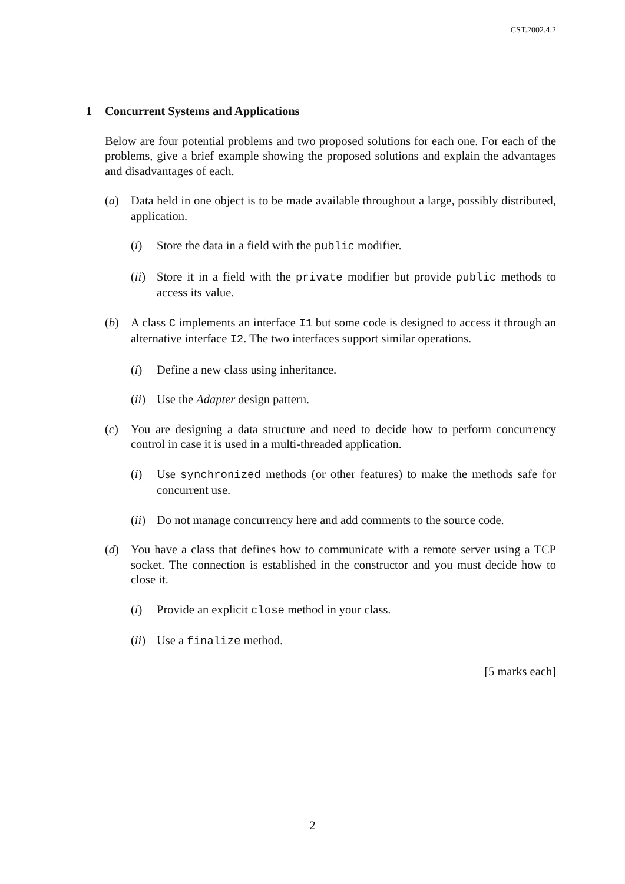CST.2002.4.2
1 Concurrent Systems and Applications
Below are four potential problems and two proposed solutions for each one. For each of the problems, give a brief example showing the proposed solutions and explain the advantages and disadvantages of each.
(a) Data held in one object is to be made available throughout a large, possibly distributed, application.
(i) Store the data in a field with the public modifier.
(ii)
Store it in a field with the private modifier but provide public methods to access its value.
(b) A class C implements an interface I1 but some code is designed to access it through an alternative interface I2. The two interfaces support similar operations.
(i) Define a new class using inheritance.
(ii)
Use the Adapter design pattern.
(c) You are designing a data structure and need to decide how to perform concurrency control in case it is used in a multi-threaded application.
(i) Use synchronized methods (or other features) to make the methods safe for concurrent use.
(ii)
Do not manage concurrency here and add comments to the source code.
(d) You have a class that defines how to communicate with a remote server using a TCP socket. The connection is established in the constructor and you must decide how to close it.
(i) Provide an explicit close method in your class.
(ii)
Use a finalize method.
[5 marks each]
2